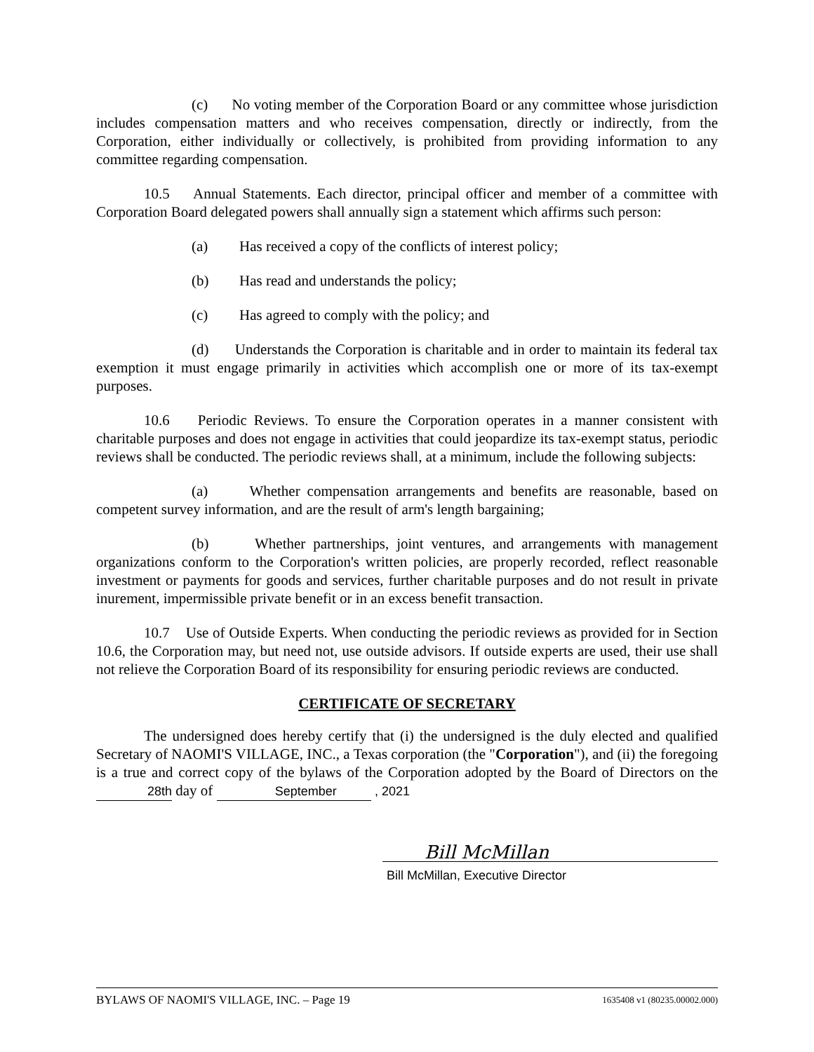(c) No voting member of the Corporation Board or any committee whose jurisdiction includes compensation matters and who receives compensation, directly or indirectly, from the Corporation, either individually or collectively, is prohibited from providing information to any committee regarding compensation.
10.5 Annual Statements. Each director, principal officer and member of a committee with Corporation Board delegated powers shall annually sign a statement which affirms such person:
(a) Has received a copy of the conflicts of interest policy;
(b) Has read and understands the policy;
(c) Has agreed to comply with the policy; and
(d) Understands the Corporation is charitable and in order to maintain its federal tax exemption it must engage primarily in activities which accomplish one or more of its tax-exempt purposes.
10.6 Periodic Reviews. To ensure the Corporation operates in a manner consistent with charitable purposes and does not engage in activities that could jeopardize its tax-exempt status, periodic reviews shall be conducted. The periodic reviews shall, at a minimum, include the following subjects:
(a) Whether compensation arrangements and benefits are reasonable, based on competent survey information, and are the result of arm's length bargaining;
(b) Whether partnerships, joint ventures, and arrangements with management organizations conform to the Corporation's written policies, are properly recorded, reflect reasonable investment or payments for goods and services, further charitable purposes and do not result in private inurement, impermissible private benefit or in an excess benefit transaction.
10.7 Use of Outside Experts. When conducting the periodic reviews as provided for in Section 10.6, the Corporation may, but need not, use outside advisors. If outside experts are used, their use shall not relieve the Corporation Board of its responsibility for ensuring periodic reviews are conducted.
CERTIFICATE OF SECRETARY
The undersigned does hereby certify that (i) the undersigned is the duly elected and qualified Secretary of NAOMI'S VILLAGE, INC., a Texas corporation (the "Corporation"), and (ii) the foregoing is a true and correct copy of the bylaws of the Corporation adopted by the Board of Directors on the 28th day of September , 2021
Bill McMillan
Bill McMillan, Executive Director
BYLAWS OF NAOMI'S VILLAGE, INC. – Page 19 1635408 v1 (80235.00002.000)